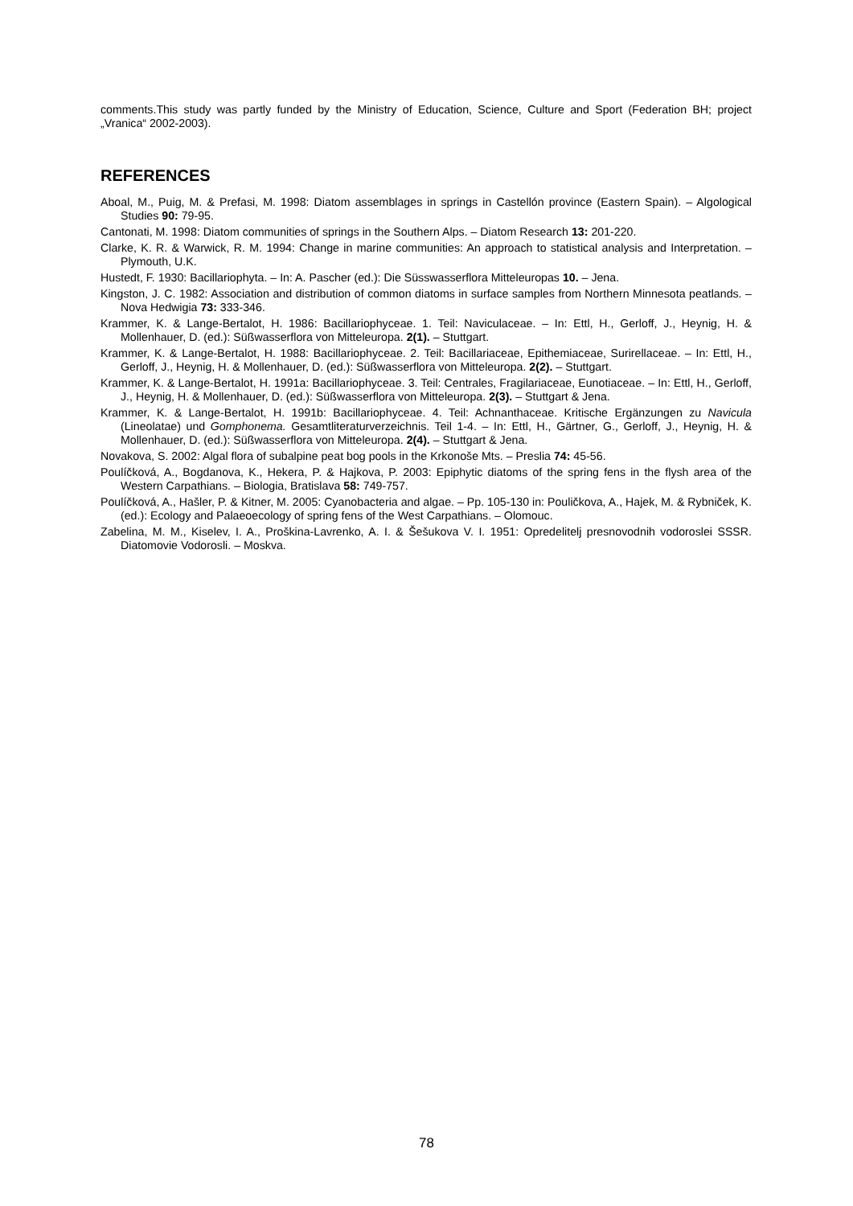comments.This study was partly funded by the Ministry of Education, Science, Culture and Sport (Federation BH; project „Vranica“ 2002-2003).
REFERENCES
Aboal, M., Puig, M. & Prefasi, M. 1998: Diatom assemblages in springs in Castellón province (Eastern Spain). – Algological Studies 90: 79-95.
Cantonati, M. 1998: Diatom communities of springs in the Southern Alps. – Diatom Research 13: 201-220.
Clarke, K. R. & Warwick, R. M. 1994: Change in marine communities: An approach to statistical analysis and Interpretation. – Plymouth, U.K.
Hustedt, F. 1930: Bacillariophyta. – In: A. Pascher (ed.): Die Süsswasserflora Mitteleuropas 10. – Jena.
Kingston, J. C. 1982: Association and distribution of common diatoms in surface samples from Northern Minnesota peatlands. – Nova Hedwigia 73: 333-346.
Krammer, K. & Lange-Bertalot, H. 1986: Bacillariophyceae. 1. Teil: Naviculaceae. – In: Ettl, H., Gerloff, J., Heynig, H. & Mollenhauer, D. (ed.): Süßwasserflora von Mitteleuropa. 2(1). – Stuttgart.
Krammer, K. & Lange-Bertalot, H. 1988: Bacillariophyceae. 2. Teil: Bacillariaceae, Epithemiaceae, Surirellaceae. – In: Ettl, H., Gerloff, J., Heynig, H. & Mollenhauer, D. (ed.): Süßwasserflora von Mitteleuropa. 2(2). – Stuttgart.
Krammer, K. & Lange-Bertalot, H. 1991a: Bacillariophyceae. 3. Teil: Centrales, Fragilariaceae, Eunotiaceae. – In: Ettl, H., Gerloff, J., Heynig, H. & Mollenhauer, D. (ed.): Süßwasserflora von Mitteleuropa. 2(3). – Stuttgart & Jena.
Krammer, K. & Lange-Bertalot, H. 1991b: Bacillariophyceae. 4. Teil: Achnanthaceae. Kritische Ergänzungen zu Navicula (Lineolatae) und Gomphonema. Gesamtliteraturverzeichnis. Teil 1-4. – In: Ettl, H., Gärtner, G., Gerloff, J., Heynig, H. & Mollenhauer, D. (ed.): Süßwasserflora von Mitteleuropa. 2(4). – Stuttgart & Jena.
Novakova, S. 2002: Algal flora of subalpine peat bog pools in the Krkonoše Mts. – Preslia 74: 45-56.
Poulíčková, A., Bogdanova, K., Hekera, P. & Hajkova, P. 2003: Epiphytic diatoms of the spring fens in the flysh area of the Western Carpathians. – Biologia, Bratislava 58: 749-757.
Poulíčková, A., Hašler, P. & Kitner, M. 2005: Cyanobacteria and algae. – Pp. 105-130 in: Pouličkova, A., Hajek, M. & Rybniček, K. (ed.): Ecology and Palaeoecology of spring fens of the West Carpathians. – Olomouc.
Zabelina, M. M., Kiselev, I. A., Proškina-Lavrenko, A. I. & Šešukova V. I. 1951: Opredelitelj presnovodnih vodoroslei SSSR. Diatomovie Vodorosli. – Moskva.
78